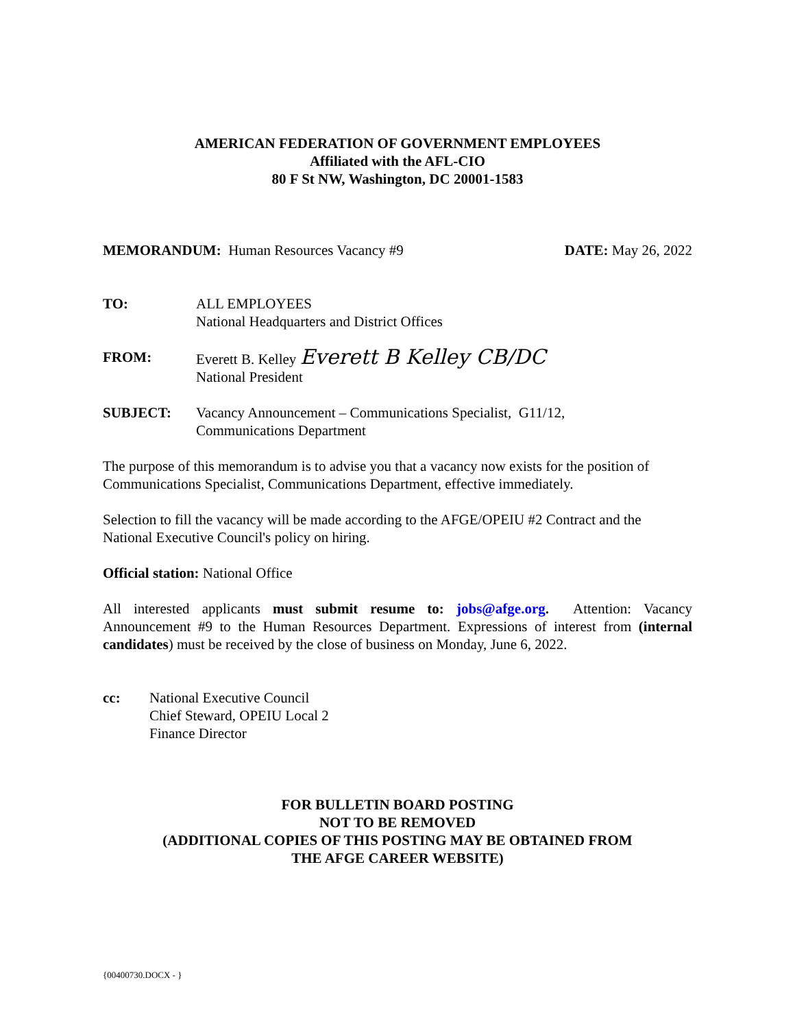AMERICAN FEDERATION OF GOVERNMENT EMPLOYEES
Affiliated with the AFL-CIO
80 F St NW, Washington, DC 20001-1583
MEMORANDUM: Human Resources Vacancy #9 DATE: May 26, 2022
TO: ALL EMPLOYEES
National Headquarters and District Offices
FROM: Everett B. Kelley Everett B Kelley CB/DC
National President
SUBJECT: Vacancy Announcement – Communications Specialist, G11/12,
Communications Department
The purpose of this memorandum is to advise you that a vacancy now exists for the position of Communications Specialist, Communications Department, effective immediately.
Selection to fill the vacancy will be made according to the AFGE/OPEIU #2 Contract and the National Executive Council's policy on hiring.
Official station: National Office
All interested applicants must submit resume to: jobs@afge.org. Attention: Vacancy Announcement #9 to the Human Resources Department. Expressions of interest from (internal candidates) must be received by the close of business on Monday, June 6, 2022.
cc: National Executive Council
Chief Steward, OPEIU Local 2
Finance Director
FOR BULLETIN BOARD POSTING
NOT TO BE REMOVED
(ADDITIONAL COPIES OF THIS POSTING MAY BE OBTAINED FROM
THE AFGE CAREER WEBSITE)
{00400730.DOCX - }